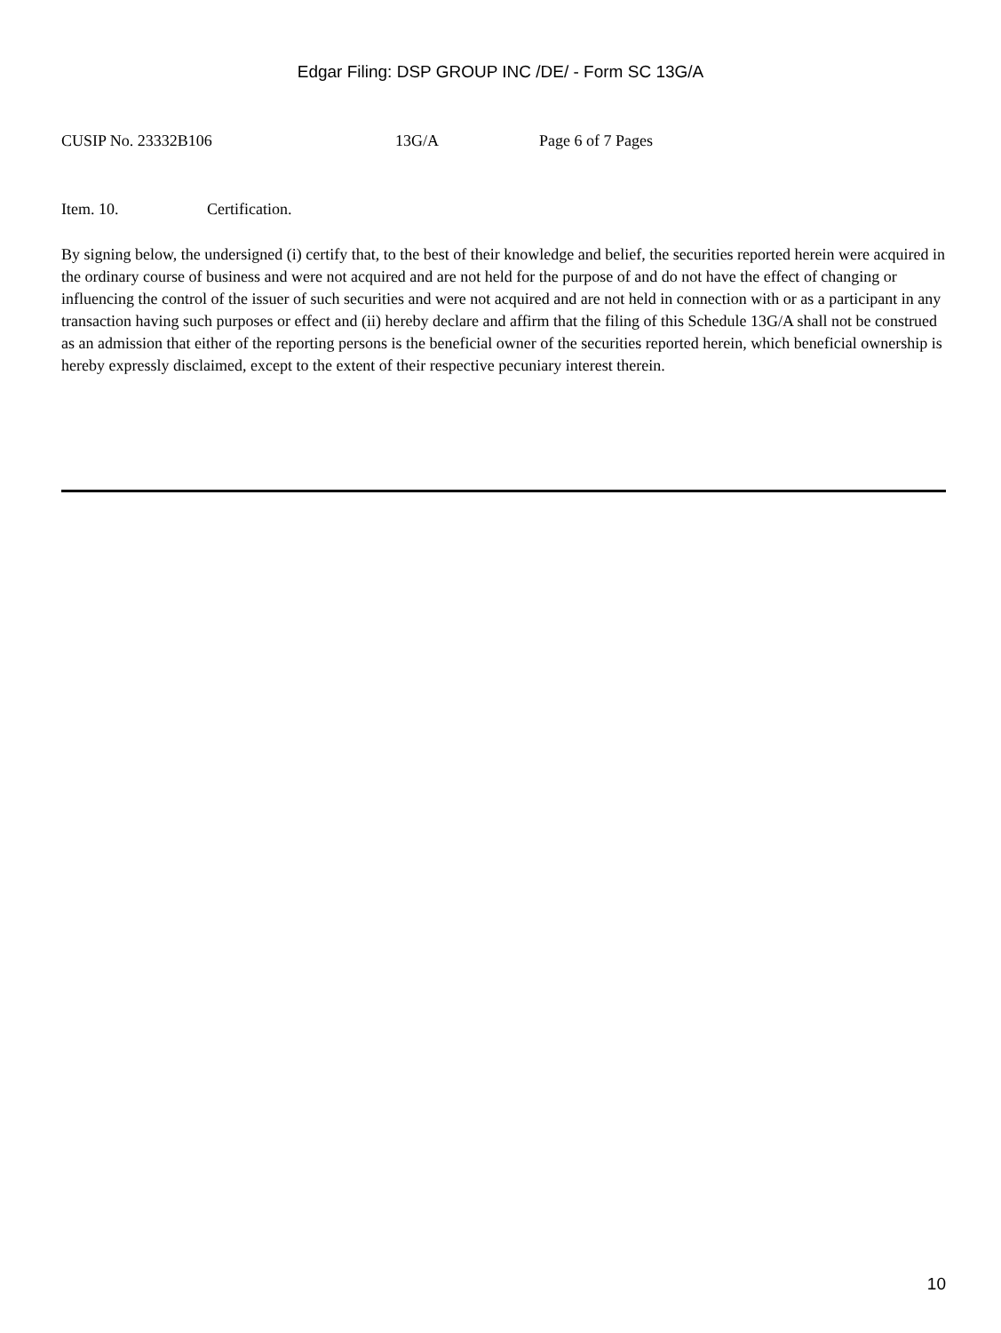Edgar Filing: DSP GROUP INC /DE/ - Form SC 13G/A
CUSIP No. 23332B106 13G/A Page 6 of 7 Pages
Item. 10. Certification.
By signing below, the undersigned (i) certify that, to the best of their knowledge and belief, the securities reported herein were acquired in the ordinary course of business and were not acquired and are not held for the purpose of and do not have the effect of changing or influencing the control of the issuer of such securities and were not acquired and are not held in connection with or as a participant in any transaction having such purposes or effect and (ii) hereby declare and affirm that the filing of this Schedule 13G/A shall not be construed as an admission that either of the reporting persons is the beneficial owner of the securities reported herein, which beneficial ownership is hereby expressly disclaimed, except to the extent of their respective pecuniary interest therein.
10